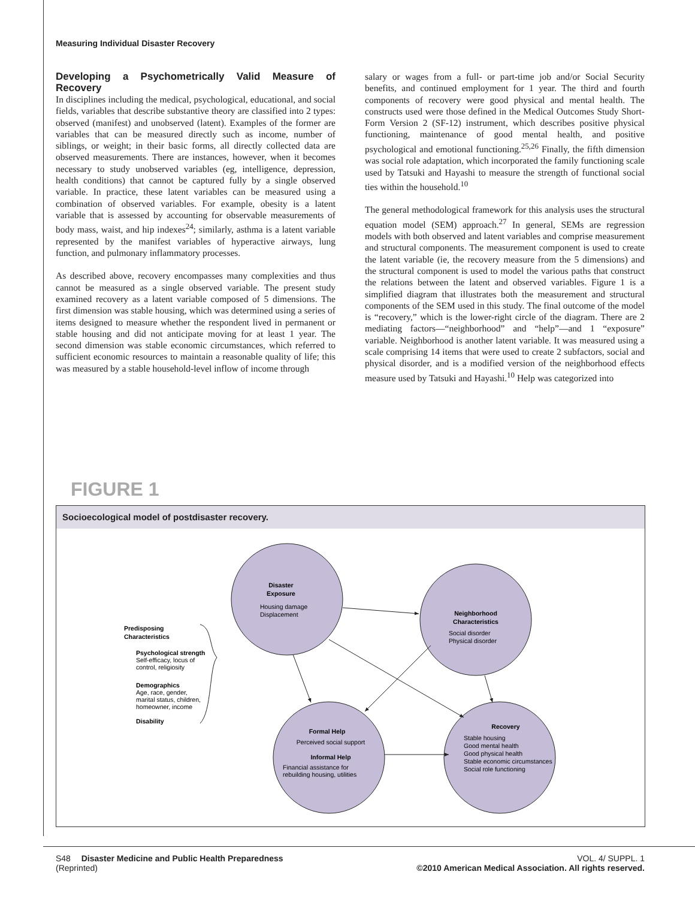Measuring Individual Disaster Recovery
Developing a Psychometrically Valid Measure of Recovery
In disciplines including the medical, psychological, educational, and social fields, variables that describe substantive theory are classified into 2 types: observed (manifest) and unobserved (latent). Examples of the former are variables that can be measured directly such as income, number of siblings, or weight; in their basic forms, all directly collected data are observed measurements. There are instances, however, when it becomes necessary to study unobserved variables (eg, intelligence, depression, health conditions) that cannot be captured fully by a single observed variable. In practice, these latent variables can be measured using a combination of observed variables. For example, obesity is a latent variable that is assessed by accounting for observable measurements of body mass, waist, and hip indexes<sup>24</sup>; similarly, asthma is a latent variable represented by the manifest variables of hyperactive airways, lung function, and pulmonary inflammatory processes.
As described above, recovery encompasses many complexities and thus cannot be measured as a single observed variable. The present study examined recovery as a latent variable composed of 5 dimensions. The first dimension was stable housing, which was determined using a series of items designed to measure whether the respondent lived in permanent or stable housing and did not anticipate moving for at least 1 year. The second dimension was stable economic circumstances, which referred to sufficient economic resources to maintain a reasonable quality of life; this was measured by a stable household-level inflow of income through
salary or wages from a full- or part-time job and/or Social Security benefits, and continued employment for 1 year. The third and fourth components of recovery were good physical and mental health. The constructs used were those defined in the Medical Outcomes Study Short-Form Version 2 (SF-12) instrument, which describes positive physical functioning, maintenance of good mental health, and positive psychological and emotional functioning.<sup>25,26</sup> Finally, the fifth dimension was social role adaptation, which incorporated the family functioning scale used by Tatsuki and Hayashi to measure the strength of functional social ties within the household.<sup>10</sup>
The general methodological framework for this analysis uses the structural equation model (SEM) approach.<sup>27</sup> In general, SEMs are regression models with both observed and latent variables and comprise measurement and structural components. The measurement component is used to create the latent variable (ie, the recovery measure from the 5 dimensions) and the structural component is used to model the various paths that construct the relations between the latent and observed variables. Figure 1 is a simplified diagram that illustrates both the measurement and structural components of the SEM used in this study. The final outcome of the model is “recovery,” which is the lower-right circle of the diagram. There are 2 mediating factors—“neighborhood” and “help”—and 1 “exposure” variable. Neighborhood is another latent variable. It was measured using a scale comprising 14 items that were used to create 2 subfactors, social and physical disorder, and is a modified version of the neighborhood effects measure used by Tatsuki and Hayashi.<sup>10</sup> Help was categorized into
FIGURE 1
Socioecological model of postdisaster recovery.
Disaster
Exposure
Neighborhood
Characteristics
Formal Help
Perceived social support
Informal Help
Recovery
Housing damage
Displacement
Social disorder
Physical disorder
Financial assistance for
rebuilding housing, utilities
Stable housing
Good mental health
Good physical health
Stable economic circumstances
Social role functioning
Predisposing
Characteristics
Psychological strength
Self-efficacy, locus of
control, religiosity
Demographics
Age, race, gender,
marital status, children,
homeowner, income
Disability
S48
(Reprinted)
Disaster Medicine and Public Health Preparedness
VOL. 4/ SUPPL. 1
©2010 American Medical Association. All rights reserved.